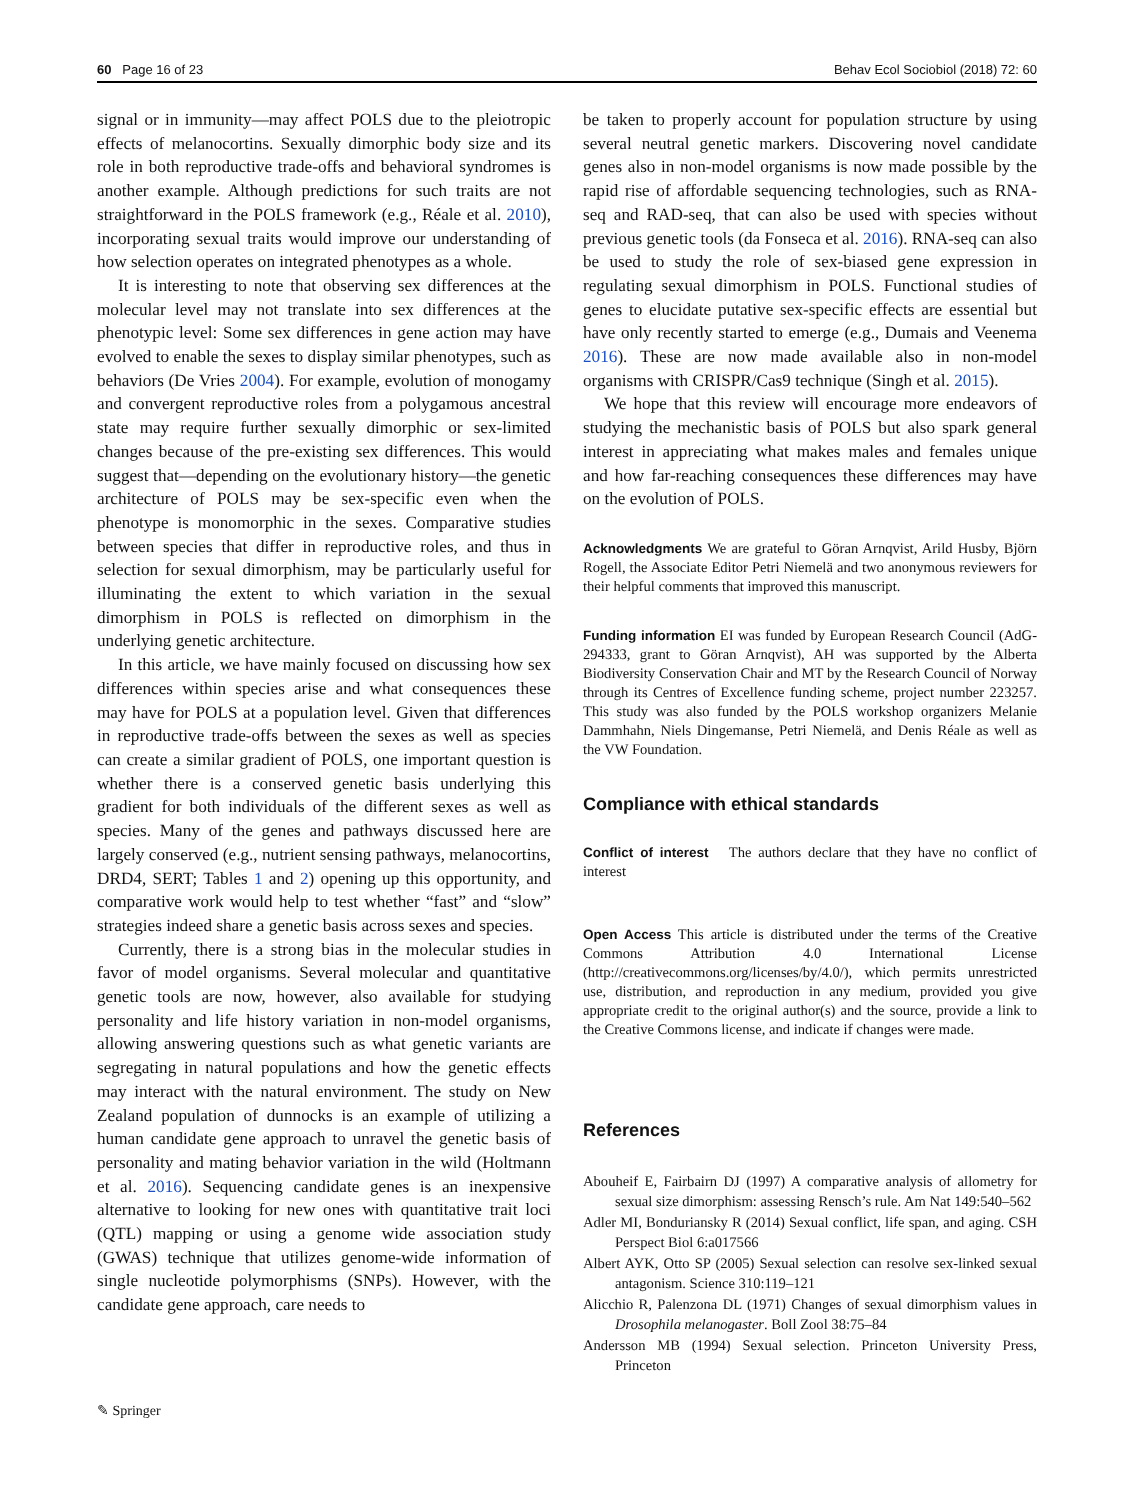60 Page 16 of 23 Behav Ecol Sociobiol (2018) 72: 60
signal or in immunity—may affect POLS due to the pleiotropic effects of melanocortins. Sexually dimorphic body size and its role in both reproductive trade-offs and behavioral syndromes is another example. Although predictions for such traits are not straightforward in the POLS framework (e.g., Réale et al. 2010), incorporating sexual traits would improve our understanding of how selection operates on integrated phenotypes as a whole.
It is interesting to note that observing sex differences at the molecular level may not translate into sex differences at the phenotypic level: Some sex differences in gene action may have evolved to enable the sexes to display similar phenotypes, such as behaviors (De Vries 2004). For example, evolution of monogamy and convergent reproductive roles from a polygamous ancestral state may require further sexually dimorphic or sex-limited changes because of the pre-existing sex differences. This would suggest that—depending on the evolutionary history—the genetic architecture of POLS may be sex-specific even when the phenotype is monomorphic in the sexes. Comparative studies between species that differ in reproductive roles, and thus in selection for sexual dimorphism, may be particularly useful for illuminating the extent to which variation in the sexual dimorphism in POLS is reflected on dimorphism in the underlying genetic architecture.
In this article, we have mainly focused on discussing how sex differences within species arise and what consequences these may have for POLS at a population level. Given that differences in reproductive trade-offs between the sexes as well as species can create a similar gradient of POLS, one important question is whether there is a conserved genetic basis underlying this gradient for both individuals of the different sexes as well as species. Many of the genes and pathways discussed here are largely conserved (e.g., nutrient sensing pathways, melanocortins, DRD4, SERT; Tables 1 and 2) opening up this opportunity, and comparative work would help to test whether “fast” and “slow” strategies indeed share a genetic basis across sexes and species.
Currently, there is a strong bias in the molecular studies in favor of model organisms. Several molecular and quantitative genetic tools are now, however, also available for studying personality and life history variation in non-model organisms, allowing answering questions such as what genetic variants are segregating in natural populations and how the genetic effects may interact with the natural environment. The study on New Zealand population of dunnocks is an example of utilizing a human candidate gene approach to unravel the genetic basis of personality and mating behavior variation in the wild (Holtmann et al. 2016). Sequencing candidate genes is an inexpensive alternative to looking for new ones with quantitative trait loci (QTL) mapping or using a genome wide association study (GWAS) technique that utilizes genome-wide information of single nucleotide polymorphisms (SNPs). However, with the candidate gene approach, care needs to
be taken to properly account for population structure by using several neutral genetic markers. Discovering novel candidate genes also in non-model organisms is now made possible by the rapid rise of affordable sequencing technologies, such as RNA-seq and RAD-seq, that can also be used with species without previous genetic tools (da Fonseca et al. 2016). RNA-seq can also be used to study the role of sex-biased gene expression in regulating sexual dimorphism in POLS. Functional studies of genes to elucidate putative sex-specific effects are essential but have only recently started to emerge (e.g., Dumais and Veenema 2016). These are now made available also in non-model organisms with CRISPR/Cas9 technique (Singh et al. 2015).
We hope that this review will encourage more endeavors of studying the mechanistic basis of POLS but also spark general interest in appreciating what makes males and females unique and how far-reaching consequences these differences may have on the evolution of POLS.
Acknowledgments We are grateful to Göran Arnqvist, Arild Husby, Björn Rogell, the Associate Editor Petri Niemelä and two anonymous reviewers for their helpful comments that improved this manuscript.
Funding information EI was funded by European Research Council (AdG-294333, grant to Göran Arnqvist), AH was supported by the Alberta Biodiversity Conservation Chair and MT by the Research Council of Norway through its Centres of Excellence funding scheme, project number 223257. This study was also funded by the POLS workshop organizers Melanie Dammhahn, Niels Dingemanse, Petri Niemelä, and Denis Réale as well as the VW Foundation.
Compliance with ethical standards
Conflict of interest The authors declare that they have no conflict of interest
Open Access This article is distributed under the terms of the Creative Commons Attribution 4.0 International License (http://creativecommons.org/licenses/by/4.0/), which permits unrestricted use, distribution, and reproduction in any medium, provided you give appropriate credit to the original author(s) and the source, provide a link to the Creative Commons license, and indicate if changes were made.
References
Abouheif E, Fairbairn DJ (1997) A comparative analysis of allometry for sexual size dimorphism: assessing Rensch’s rule. Am Nat 149:540–562
Adler MI, Bonduriansky R (2014) Sexual conflict, life span, and aging. CSH Perspect Biol 6:a017566
Albert AYK, Otto SP (2005) Sexual selection can resolve sex-linked sexual antagonism. Science 310:119–121
Alicchio R, Palenzona DL (1971) Changes of sexual dimorphism values in Drosophila melanogaster. Boll Zool 38:75–84
Andersson MB (1994) Sexual selection. Princeton University Press, Princeton
✎ Springer